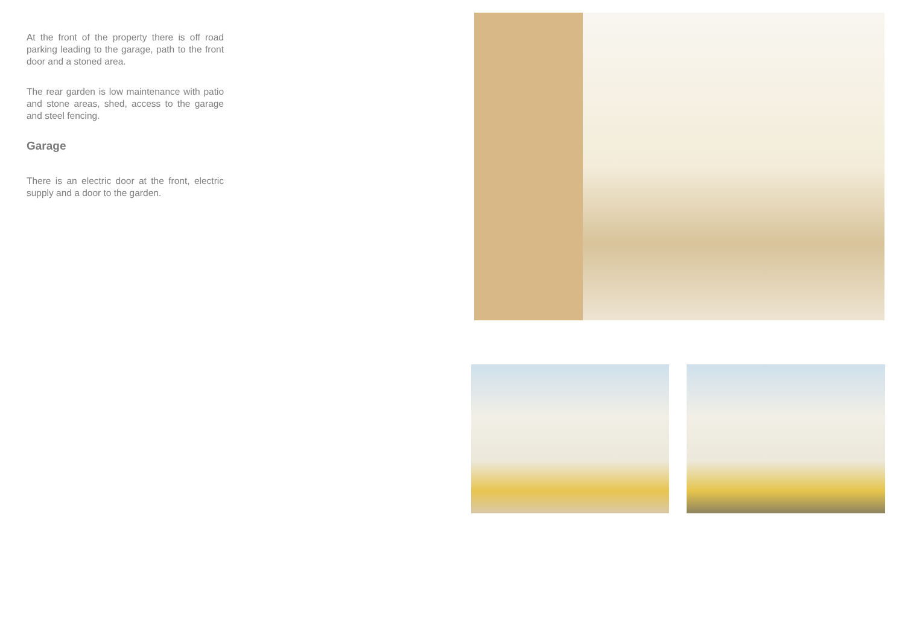At the front of the property there is off road parking leading to the garage, path to the front door and a stoned area.
The rear garden is low maintenance with patio and stone areas, shed, access to the garage and steel fencing.
Garage
There is an electric door at the front, electric supply and a door to the garden.